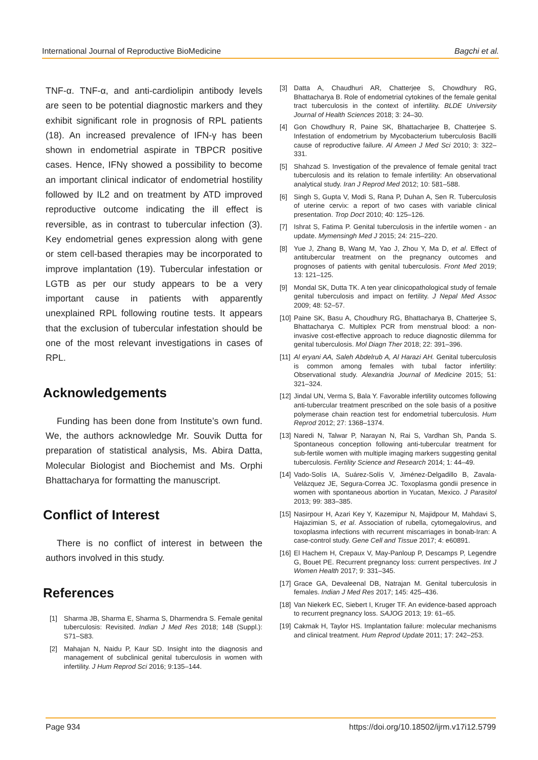International Journal of Reproductive BioMedicine Bagchi et al.
TNF-α. TNF-α, and anti-cardiolipin antibody levels are seen to be potential diagnostic markers and they exhibit significant role in prognosis of RPL patients (18). An increased prevalence of IFN-γ has been shown in endometrial aspirate in TBPCR positive cases. Hence, IFNγ showed a possibility to become an important clinical indicator of endometrial hostility followed by IL2 and on treatment by ATD improved reproductive outcome indicating the ill effect is reversible, as in contrast to tubercular infection (3). Key endometrial genes expression along with gene or stem cell-based therapies may be incorporated to improve implantation (19). Tubercular infestation or LGTB as per our study appears to be a very important cause in patients with apparently unexplained RPL following routine tests. It appears that the exclusion of tubercular infestation should be one of the most relevant investigations in cases of RPL.
Acknowledgements
Funding has been done from Institute’s own fund. We, the authors acknowledge Mr. Souvik Dutta for preparation of statistical analysis, Ms. Abira Datta, Molecular Biologist and Biochemist and Ms. Orphi Bhattacharya for formatting the manuscript.
Conflict of Interest
There is no conflict of interest in between the authors involved in this study.
References
[1] Sharma JB, Sharma E, Sharma S, Dharmendra S. Female genital tuberculosis: Revisited. Indian J Med Res 2018; 148 (Suppl.): S71–S83.
[2] Mahajan N, Naidu P, Kaur SD. Insight into the diagnosis and management of subclinical genital tuberculosis in women with infertility. J Hum Reprod Sci 2016; 9:135–144.
[3] Datta A, Chaudhuri AR, Chatterjee S, Chowdhury RG, Bhattacharya B. Role of endometrial cytokines of the female genital tract tuberculosis in the context of infertility. BLDE University Journal of Health Sciences 2018; 3: 24–30.
[4] Gon Chowdhury R, Paine SK, Bhattacharjee B, Chatterjee S. Infestation of endometrium by Mycobacterium tuberculosis Bacilli cause of reproductive failure. Al Ameen J Med Sci 2010; 3: 322–331.
[5] Shahzad S. Investigation of the prevalence of female genital tract tuberculosis and its relation to female infertility: An observational analytical study. Iran J Reprod Med 2012; 10: 581–588.
[6] Singh S, Gupta V, Modi S, Rana P, Duhan A, Sen R. Tuberculosis of uterine cervix: a report of two cases with variable clinical presentation. Trop Doct 2010; 40: 125–126.
[7] Ishrat S, Fatima P. Genital tuberculosis in the infertile women - an update. Mymensingh Med J 2015; 24: 215–220.
[8] Yue J, Zhang B, Wang M, Yao J, Zhou Y, Ma D, et al. Effect of antitubercular treatment on the pregnancy outcomes and prognoses of patients with genital tuberculosis. Front Med 2019; 13: 121–125.
[9] Mondal SK, Dutta TK. A ten year clinicopathological study of female genital tuberculosis and impact on fertility. J Nepal Med Assoc 2009; 48: 52–57.
[10] Paine SK, Basu A, Choudhury RG, Bhattacharya B, Chatterjee S, Bhattacharya C. Multiplex PCR from menstrual blood: a non-invasive cost-effective approach to reduce diagnostic dilemma for genital tuberculosis. Mol Diagn Ther 2018; 22: 391–396.
[11] Al eryani AA, Saleh Abdelrub A, Al Harazi AH. Genital tuberculosis is common among females with tubal factor infertility: Observational study. Alexandria Journal of Medicine 2015; 51: 321–324.
[12] Jindal UN, Verma S, Bala Y. Favorable infertility outcomes following anti-tubercular treatment prescribed on the sole basis of a positive polymerase chain reaction test for endometrial tuberculosis. Hum Reprod 2012; 27: 1368–1374.
[13] Naredi N, Talwar P, Narayan N, Rai S, Vardhan Sh, Panda S. Spontaneous conception following anti-tubercular treatment for sub-fertile women with multiple imaging markers suggesting genital tuberculosis. Fertility Science and Research 2014; 1: 44–49.
[14] Vado-Solís IA, Suárez-Solís V, Jiménez-Delgadillo B, Zavala-Velázquez JE, Segura-Correa JC. Toxoplasma gondii presence in women with spontaneous abortion in Yucatan, Mexico. J Parasitol 2013; 99: 383–385.
[15] Nasirpour H, Azari Key Y, Kazemipur N, Majidpour M, Mahdavi S, Hajazimian S, et al. Association of rubella, cytomegalovirus, and toxoplasma infections with recurrent miscarriages in bonab-Iran: A case-control study. Gene Cell and Tissue 2017; 4: e60891.
[16] El Hachem H, Crepaux V, May-Panloup P, Descamps P, Legendre G, Bouet PE. Recurrent pregnancy loss: current perspectives. Int J Women Health 2017; 9: 331–345.
[17] Grace GA, Devaleenal DB, Natrajan M. Genital tuberculosis in females. Indian J Med Res 2017; 145: 425–436.
[18] Van Niekerk EC, Siebert I, Kruger TF. An evidence-based approach to recurrent pregnancy loss. SAJOG 2013; 19: 61–65.
[19] Cakmak H, Taylor HS. Implantation failure: molecular mechanisms and clinical treatment. Hum Reprod Update 2011; 17: 242–253.
Page 934 https://doi.org/10.18502/ijrm.v17i12.5799